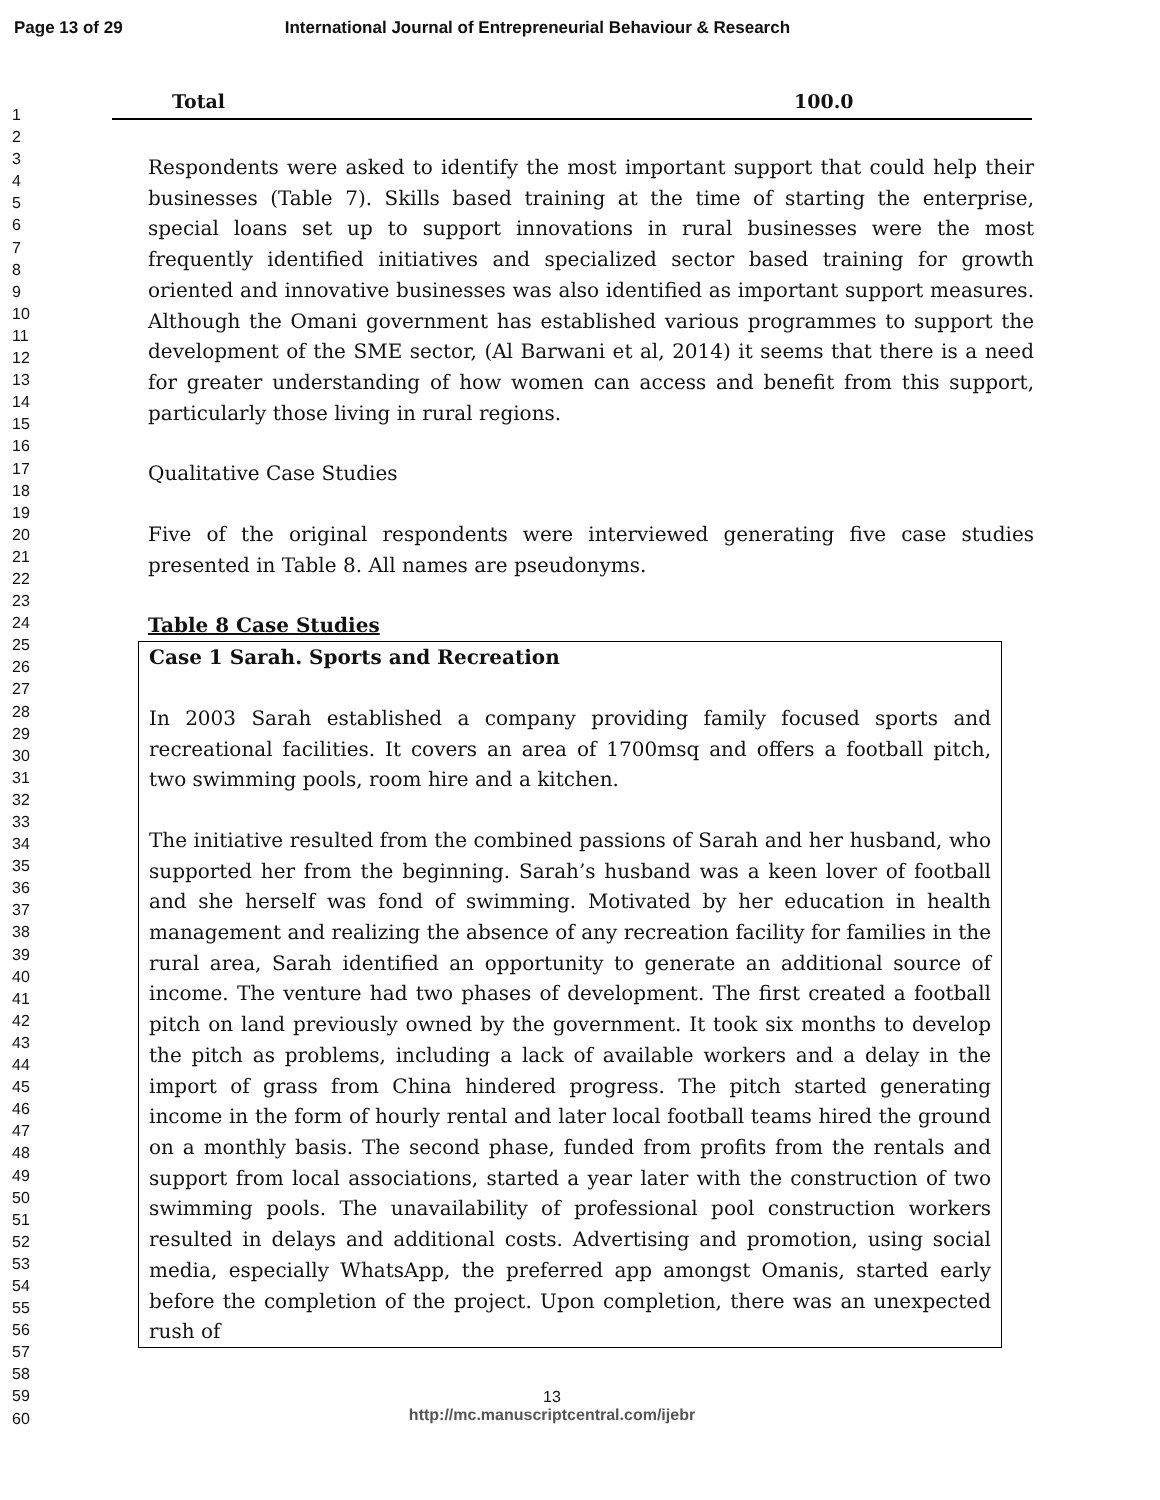Page 13 of 29 International Journal of Entrepreneurial Behaviour & Research
1
2
3
4
5
6
7
8
9
10
11
12
13
14
15
16
17
18
19
20
21
22
23
24
25
26
27
28
29
30
31
32
33
34
35
36
37
38
39
40
41
42
43
44
45
46
47
48
49
50
51
52
53
54
55
56
57
58
59
60
Total 100.0
Respondents were asked to identify the most important support that could help their businesses (Table 7). Skills based training at the time of starting the enterprise, special loans set up to support innovations in rural businesses were the most frequently identified initiatives and specialized sector based training for growth oriented and innovative businesses was also identified as important support measures. Although the Omani government has established various programmes to support the development of the SME sector, (Al Barwani et al, 2014) it seems that there is a need for greater understanding of how women can access and benefit from this support, particularly those living in rural regions.
Qualitative Case Studies
Five of the original respondents were interviewed generating five case studies presented in Table 8. All names are pseudonyms.
Table 8 Case Studies
Case 1 Sarah. Sports and Recreation
In 2003 Sarah established a company providing family focused sports and recreational facilities. It covers an area of 1700msq and offers a football pitch, two swimming pools, room hire and a kitchen.
The initiative resulted from the combined passions of Sarah and her husband, who supported her from the beginning. Sarah’s husband was a keen lover of football and she herself was fond of swimming. Motivated by her education in health management and realizing the absence of any recreation facility for families in the rural area, Sarah identified an opportunity to generate an additional source of income. The venture had two phases of development. The first created a football pitch on land previously owned by the government. It took six months to develop the pitch as problems, including a lack of available workers and a delay in the import of grass from China hindered progress. The pitch started generating income in the form of hourly rental and later local football teams hired the ground on a monthly basis. The second phase, funded from profits from the rentals and support from local associations, started a year later with the construction of two swimming pools. The unavailability of professional pool construction workers resulted in delays and additional costs. Advertising and promotion, using social media, especially WhatsApp, the preferred app amongst Omanis, started early before the completion of the project. Upon completion, there was an unexpected rush of
13
http://mc.manuscriptcentral.com/ijebr